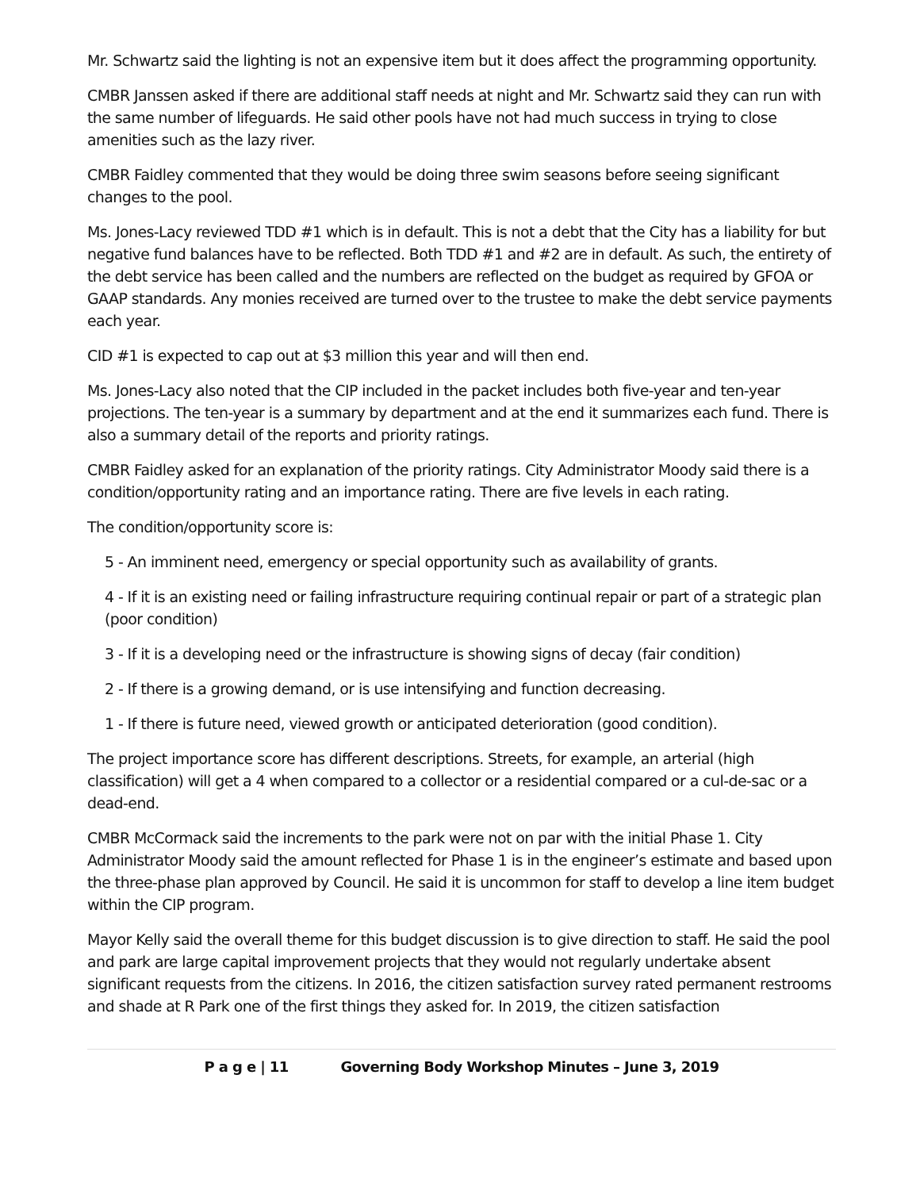Mr. Schwartz said the lighting is not an expensive item but it does affect the programming opportunity.
CMBR Janssen asked if there are additional staff needs at night and Mr. Schwartz said they can run with the same number of lifeguards. He said other pools have not had much success in trying to close amenities such as the lazy river.
CMBR Faidley commented that they would be doing three swim seasons before seeing significant changes to the pool.
Ms. Jones-Lacy reviewed TDD #1 which is in default. This is not a debt that the City has a liability for but negative fund balances have to be reflected. Both TDD #1 and #2 are in default. As such, the entirety of the debt service has been called and the numbers are reflected on the budget as required by GFOA or GAAP standards. Any monies received are turned over to the trustee to make the debt service payments each year.
CID #1 is expected to cap out at $3 million this year and will then end.
Ms. Jones-Lacy also noted that the CIP included in the packet includes both five-year and ten-year projections. The ten-year is a summary by department and at the end it summarizes each fund. There is also a summary detail of the reports and priority ratings.
CMBR Faidley asked for an explanation of the priority ratings. City Administrator Moody said there is a condition/opportunity rating and an importance rating. There are five levels in each rating.
The condition/opportunity score is:
5 - An imminent need, emergency or special opportunity such as availability of grants.
4 - If it is an existing need or failing infrastructure requiring continual repair or part of a strategic plan (poor condition)
3 - If it is a developing need or the infrastructure is showing signs of decay (fair condition)
2 - If there is a growing demand, or is use intensifying and function decreasing.
1 - If there is future need, viewed growth or anticipated deterioration (good condition).
The project importance score has different descriptions. Streets, for example, an arterial (high classification) will get a 4 when compared to a collector or a residential compared or a cul-de-sac or a dead-end.
CMBR McCormack said the increments to the park were not on par with the initial Phase 1. City Administrator Moody said the amount reflected for Phase 1 is in the engineer’s estimate and based upon the three-phase plan approved by Council. He said it is uncommon for staff to develop a line item budget within the CIP program.
Mayor Kelly said the overall theme for this budget discussion is to give direction to staff. He said the pool and park are large capital improvement projects that they would not regularly undertake absent significant requests from the citizens. In 2016, the citizen satisfaction survey rated permanent restrooms and shade at R Park one of the first things they asked for. In 2019, the citizen satisfaction
P a g e | 11 Governing Body Workshop Minutes – June 3, 2019